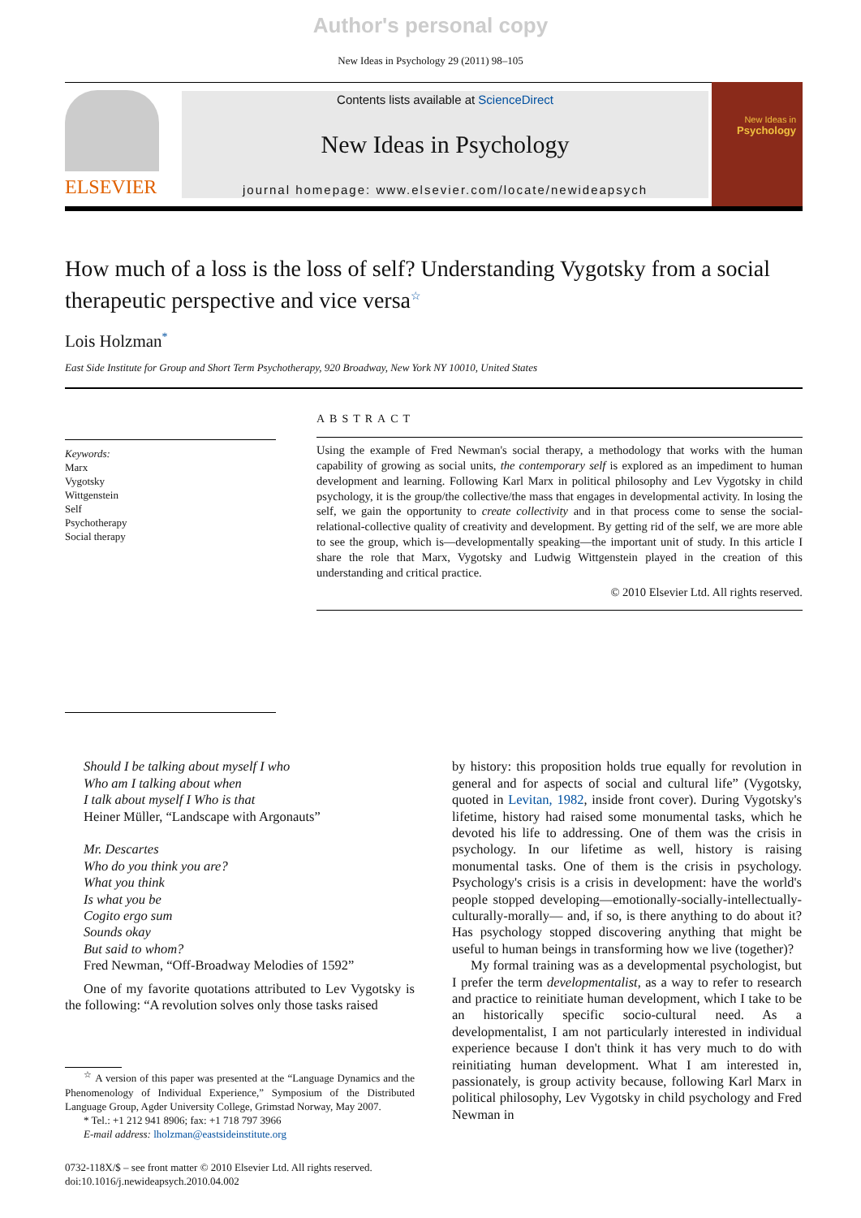Author's personal copy
New Ideas in Psychology 29 (2011) 98–105
ELSEVIER
Contents lists available at ScienceDirect
New Ideas in Psychology
journal homepage: www.elsevier.com/locate/newideapsych
New Ideas in
Psychology
How much of a loss is the loss of self? Understanding Vygotsky from a social therapeutic perspective and vice versa<sup>☆</sup>
Lois Holzman<sup>*</sup>
East Side Institute for Group and Short Term Psychotherapy, 920 Broadway, New York NY 10010, United States
Keywords:
Marx
Vygotsky
Wittgenstein
Self
Psychotherapy
Social therapy
ABSTRACT
Using the example of Fred Newman's social therapy, a methodology that works with the human capability of growing as social units, the contemporary self is explored as an impediment to human development and learning. Following Karl Marx in political philosophy and Lev Vygotsky in child psychology, it is the group/the collective/the mass that engages in developmental activity. In losing the self, we gain the opportunity to create collectivity and in that process come to sense the social-relational-collective quality of creativity and development. By getting rid of the self, we are more able to see the group, which is—developmentally speaking—the important unit of study. In this article I share the role that Marx, Vygotsky and Ludwig Wittgenstein played in the creation of this understanding and critical practice.
© 2010 Elsevier Ltd. All rights reserved.
Should I be talking about myself I who
Who am I talking about when
I talk about myself I Who is that
Heiner Müller, “Landscape with Argonauts”
Mr. Descartes
Who do you think you are?
What you think
Is what you be
Cogito ergo sum
Sounds okay
But said to whom?
Fred Newman, “Off-Broadway Melodies of 1592”
One of my favorite quotations attributed to Lev Vygotsky is the following: “A revolution solves only those tasks raised
<sup>☆</sup> A version of this paper was presented at the “Language Dynamics and the Phenomenology of Individual Experience,” Symposium of the Distributed Language Group, Agder University College, Grimstad Norway, May 2007.
* Tel.: +1 212 941 8906; fax: +1 718 797 3966
E-mail address: lholzman@eastsideinstitute.org
0732-118X/$ – see front matter © 2010 Elsevier Ltd. All rights reserved.
doi:10.1016/j.newideapsych.2010.04.002
by history: this proposition holds true equally for revolution in general and for aspects of social and cultural life” (Vygotsky, quoted in Levitan, 1982, inside front cover). During Vygotsky's lifetime, history had raised some monumental tasks, which he devoted his life to addressing. One of them was the crisis in psychology. In our lifetime as well, history is raising monumental tasks. One of them is the crisis in psychology. Psychology's crisis is a crisis in development: have the world's people stopped developing—emotionally-socially-intellectually-culturally-morally— and, if so, is there anything to do about it? Has psychology stopped discovering anything that might be useful to human beings in transforming how we live (together)?
My formal training was as a developmental psychologist, but I prefer the term developmentalist, as a way to refer to research and practice to reinitiate human development, which I take to be an historically specific socio-cultural need. As a developmentalist, I am not particularly interested in individual experience because I don't think it has very much to do with reinitiating human development. What I am interested in, passionately, is group activity because, following Karl Marx in political philosophy, Lev Vygotsky in child psychology and Fred Newman in